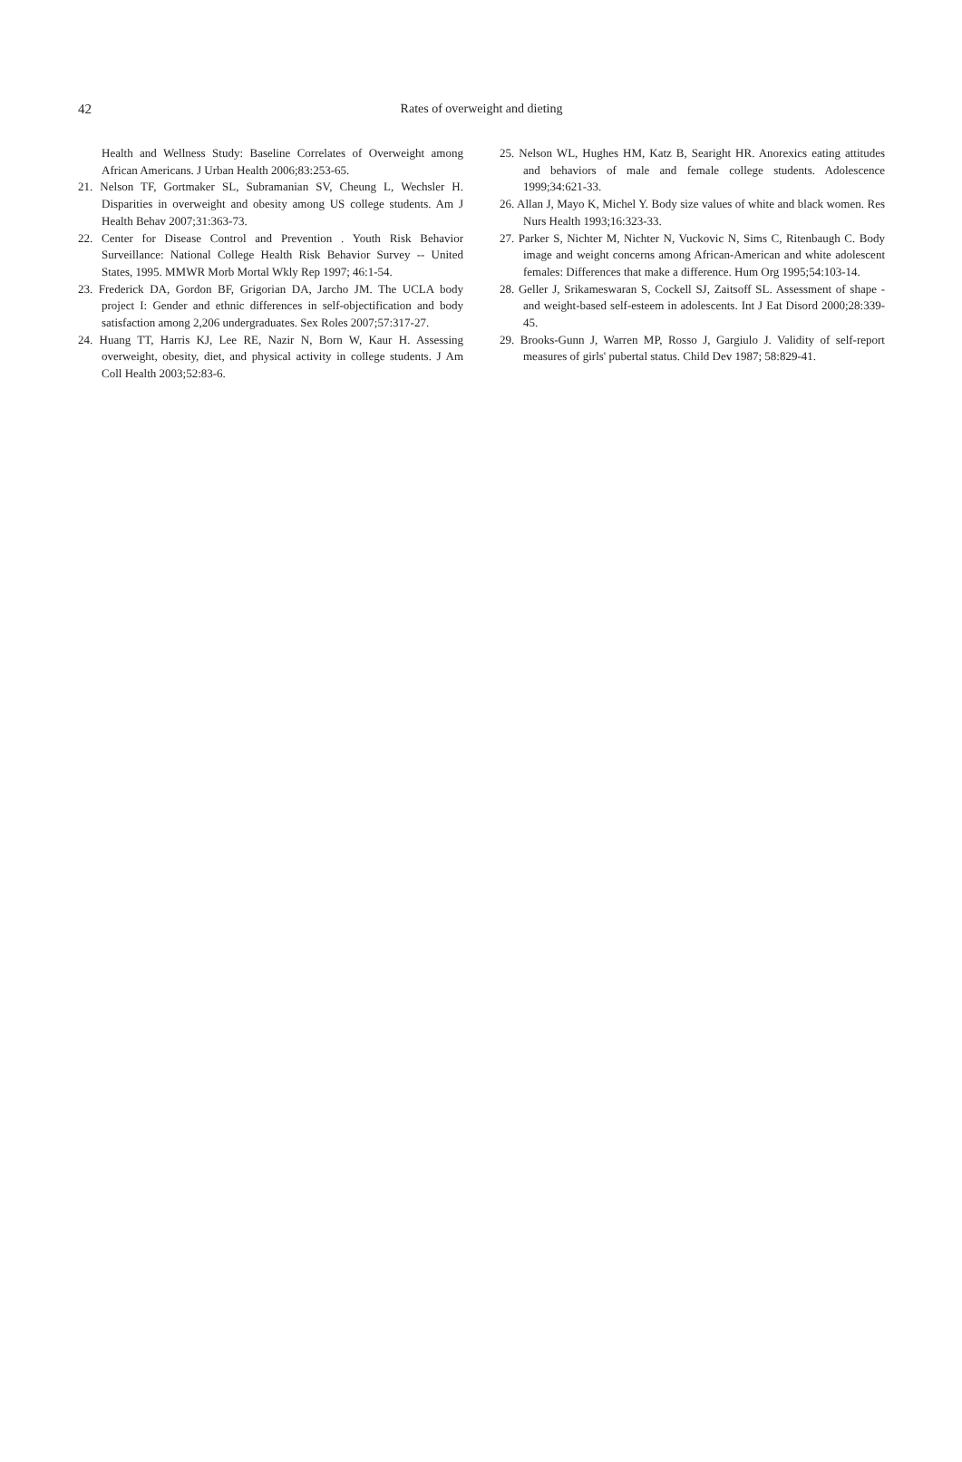42
Rates of overweight and dieting
Health and Wellness Study: Baseline Correlates of Overweight among African Americans. J Urban Health 2006;83:253-65.
21. Nelson TF, Gortmaker SL, Subramanian SV, Cheung L, Wechsler H. Disparities in overweight and obesity among US college students. Am J Health Behav 2007;31:363-73.
22. Center for Disease Control and Prevention . Youth Risk Behavior Surveillance: National College Health Risk Behavior Survey -- United States, 1995. MMWR Morb Mortal Wkly Rep 1997; 46:1-54.
23. Frederick DA, Gordon BF, Grigorian DA, Jarcho JM. The UCLA body project I: Gender and ethnic differences in self-objectification and body satisfaction among 2,206 undergraduates. Sex Roles 2007;57:317-27.
24. Huang TT, Harris KJ, Lee RE, Nazir N, Born W, Kaur H. Assessing overweight, obesity, diet, and physical activity in college students. J Am Coll Health 2003;52:83-6.
25. Nelson WL, Hughes HM, Katz B, Searight HR. Anorexics eating attitudes and behaviors of male and female college students. Adolescence 1999;34:621-33.
26. Allan J, Mayo K, Michel Y. Body size values of white and black women. Res Nurs Health 1993;16:323-33.
27. Parker S, Nichter M, Nichter N, Vuckovic N, Sims C, Ritenbaugh C. Body image and weight concerns among African-American and white adolescent females: Differences that make a difference. Hum Org 1995;54:103-14.
28. Geller J, Srikameswaran S, Cockell SJ, Zaitsoff SL. Assessment of shape - and weight-based self-esteem in adolescents. Int J Eat Disord 2000;28:339-45.
29. Brooks-Gunn J, Warren MP, Rosso J, Gargiulo J. Validity of self-report measures of girls' pubertal status. Child Dev 1987; 58:829-41.